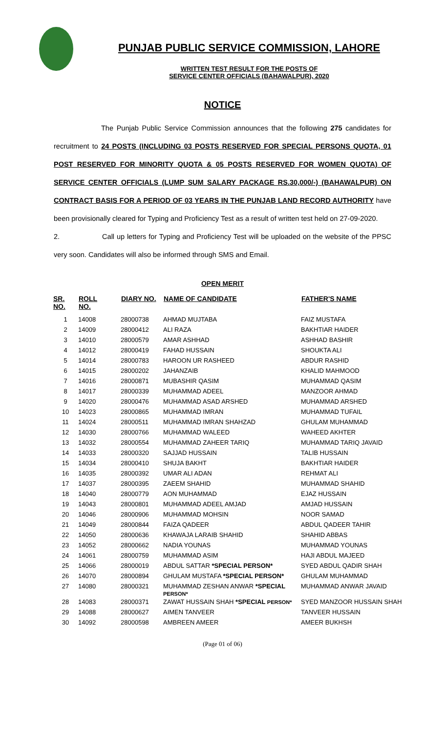PUNJAB PUBLIC SERVICE COMMISSION, LAHORE
WRITTEN TEST RESULT FOR THE POSTS OF
SERVICE CENTER OFFICIALS (BAHAWALPUR), 2020
NOTICE
The Punjab Public Service Commission announces that the following 275 candidates for recruitment to 24 POSTS (INCLUDING 03 POSTS RESERVED FOR SPECIAL PERSONS QUOTA, 01 POST RESERVED FOR MINORITY QUOTA & 05 POSTS RESERVED FOR WOMEN QUOTA) OF SERVICE CENTER OFFICIALS (LUMP SUM SALARY PACKAGE RS.30,000/-) (BAHAWALPUR) ON CONTRACT BASIS FOR A PERIOD OF 03 YEARS IN THE PUNJAB LAND RECORD AUTHORITY have been provisionally cleared for Typing and Proficiency Test as a result of written test held on 27-09-2020.
2. Call up letters for Typing and Proficiency Test will be uploaded on the website of the PPSC very soon. Candidates will also be informed through SMS and Email.
OPEN MERIT
| SR. NO. | ROLL NO. | DIARY NO. | NAME OF CANDIDATE | FATHER'S NAME |
| --- | --- | --- | --- | --- |
| 1 | 14008 | 28000738 | AHMAD MUJTABA | FAIZ MUSTAFA |
| 2 | 14009 | 28000412 | ALI RAZA | BAKHTIAR HAIDER |
| 3 | 14010 | 28000579 | AMAR ASHHAD | ASHHAD BASHIR |
| 4 | 14012 | 28000419 | FAHAD HUSSAIN | SHOUKTA ALI |
| 5 | 14014 | 28000783 | HAROON UR RASHEED | ABDUR RASHID |
| 6 | 14015 | 28000202 | JAHANZAIB | KHALID MAHMOOD |
| 7 | 14016 | 28000871 | MUBASHIR QASIM | MUHAMMAD QASIM |
| 8 | 14017 | 28000339 | MUHAMMAD ADEEL | MANZOOR AHMAD |
| 9 | 14020 | 28000476 | MUHAMMAD ASAD ARSHED | MUHAMMAD ARSHED |
| 10 | 14023 | 28000865 | MUHAMMAD IMRAN | MUHAMMAD TUFAIL |
| 11 | 14024 | 28000511 | MUHAMMAD IMRAN SHAHZAD | GHULAM MUHAMMAD |
| 12 | 14030 | 28000766 | MUHAMMAD WALEED | WAHEED AKHTER |
| 13 | 14032 | 28000554 | MUHAMMAD ZAHEER TARIQ | MUHAMMAD TARIQ JAVAID |
| 14 | 14033 | 28000320 | SAJJAD HUSSAIN | TALIB HUSSAIN |
| 15 | 14034 | 28000410 | SHUJA BAKHT | BAKHTIAR HAIDER |
| 16 | 14035 | 28000392 | UMAR ALI ADAN | REHMAT ALI |
| 17 | 14037 | 28000395 | ZAEEM SHAHID | MUHAMMAD SHAHID |
| 18 | 14040 | 28000779 | AON MUHAMMAD | EJAZ HUSSAIN |
| 19 | 14043 | 28000801 | MUHAMMAD ADEEL AMJAD | AMJAD HUSSAIN |
| 20 | 14046 | 28000906 | MUHAMMAD MOHSIN | NOOR SAMAD |
| 21 | 14049 | 28000844 | FAIZA QADEER | ABDUL QADEER TAHIR |
| 22 | 14050 | 28000636 | KHAWAJA LARAIB SHAHID | SHAHID ABBAS |
| 23 | 14052 | 28000662 | NADIA YOUNAS | MUHAMMAD YOUNAS |
| 24 | 14061 | 28000759 | MUHAMMAD ASIM | HAJI ABDUL MAJEED |
| 25 | 14066 | 28000019 | ABDUL SATTAR *SPECIAL PERSON* | SYED ABDUL QADIR SHAH |
| 26 | 14070 | 28000894 | GHULAM MUSTAFA *SPECIAL PERSON* | GHULAM MUHAMMAD |
| 27 | 14080 | 28000321 | MUHAMMAD ZESHAN ANWAR *SPECIAL PERSON* | MUHAMMAD ANWAR JAVAID |
| 28 | 14083 | 28000371 | ZAWAT HUSSAIN SHAH *SPECIAL PERSON* | SYED MANZOOR HUSSAIN SHAH |
| 29 | 14088 | 28000627 | AIMEN TANVEER | TANVEER HUSSAIN |
| 30 | 14092 | 28000598 | AMBREEN AMEER | AMEER BUKHSH |
(Page 01 of 06)